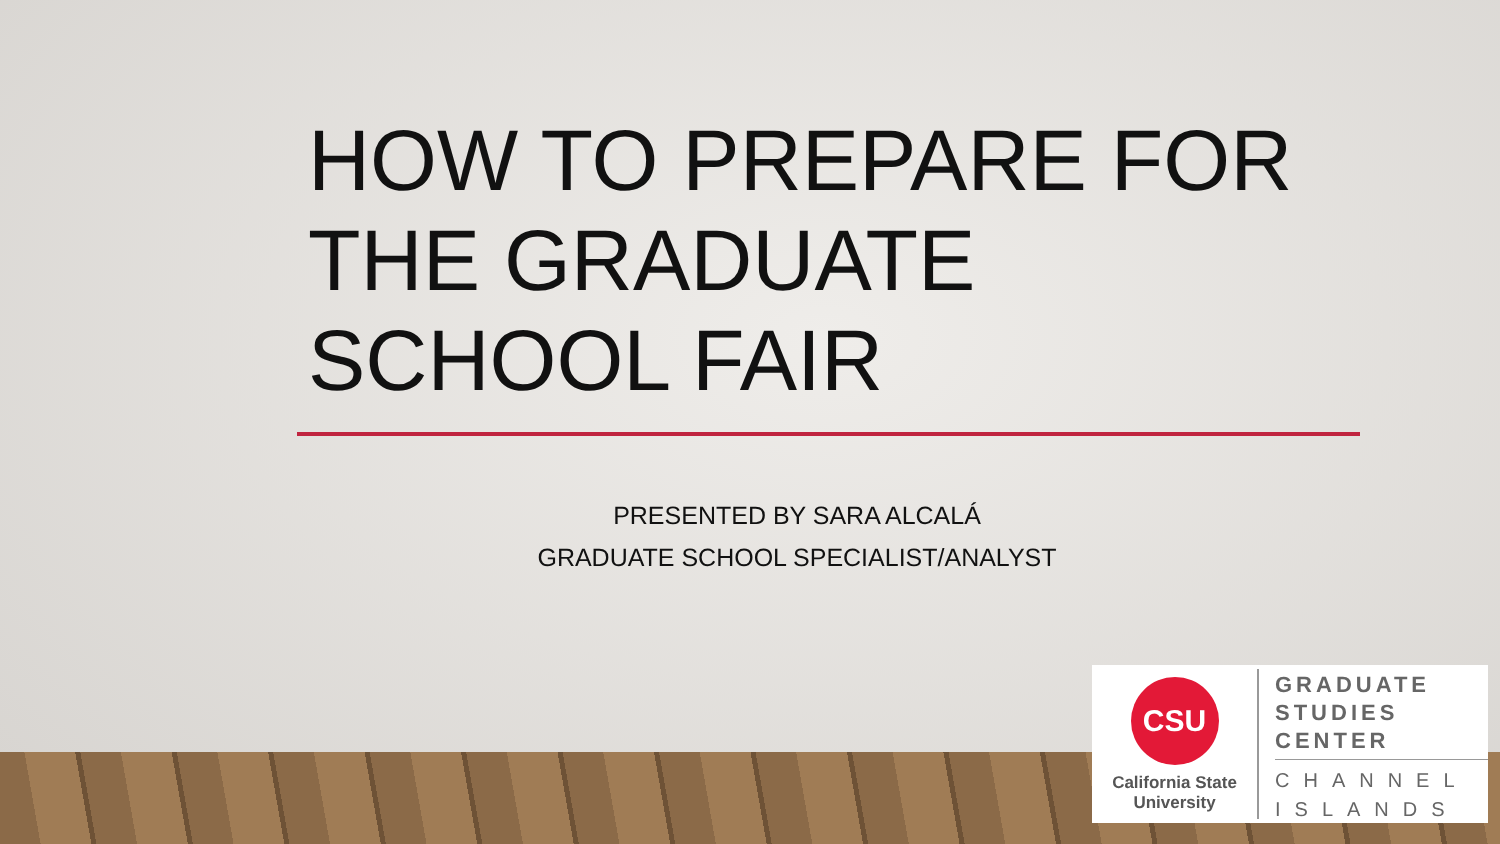HOW TO PREPARE FOR THE GRADUATE SCHOOL FAIR
PRESENTED BY SARA ALCALÁ
GRADUATE SCHOOL SPECIALIST/ANALYST
CSU
California State
University
GRADUATE
STUDIES
CENTER
CHANNEL
ISLANDS